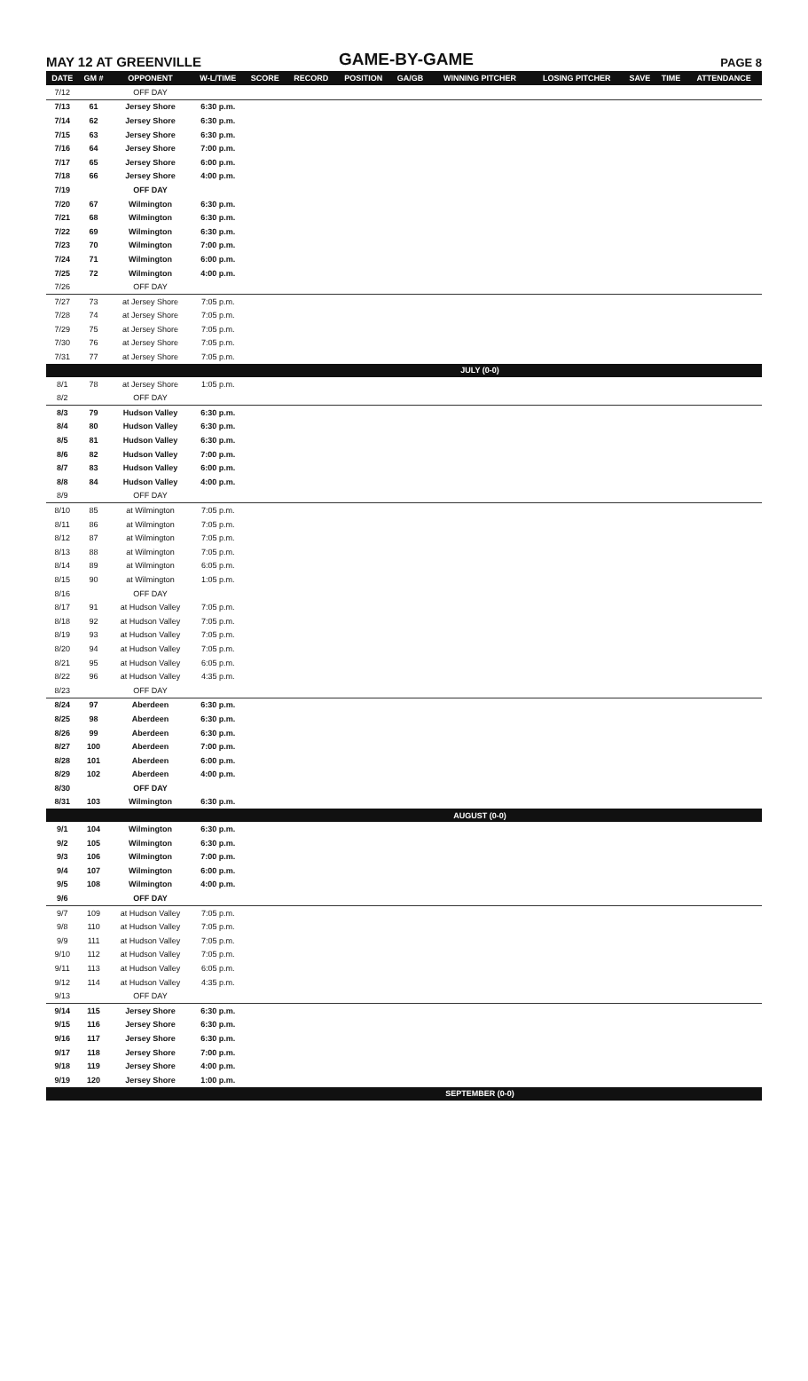MAY 12 AT GREENVILLE
GAME-BY-GAME
PAGE 8
| DATE | GM # | OPPONENT | W-L/TIME | SCORE | RECORD | POSITION | GA/GB | WINNING PITCHER | LOSING PITCHER | SAVE | TIME | ATTENDANCE |
| --- | --- | --- | --- | --- | --- | --- | --- | --- | --- | --- | --- | --- |
| 7/12 | | OFF DAY | | | | | | | | | | |
| 7/13 | 61 | Jersey Shore | 6:30 p.m. | | | | | | | | | |
| 7/14 | 62 | Jersey Shore | 6:30 p.m. | | | | | | | | | |
| 7/15 | 63 | Jersey Shore | 6:30 p.m. | | | | | | | | | |
| 7/16 | 64 | Jersey Shore | 7:00 p.m. | | | | | | | | | |
| 7/17 | 65 | Jersey Shore | 6:00 p.m. | | | | | | | | | |
| 7/18 | 66 | Jersey Shore | 4:00 p.m. | | | | | | | | | |
| 7/19 | | OFF DAY | | | | | | | | | | |
| 7/20 | 67 | Wilmington | 6:30 p.m. | | | | | | | | | |
| 7/21 | 68 | Wilmington | 6:30 p.m. | | | | | | | | | |
| 7/22 | 69 | Wilmington | 6:30 p.m. | | | | | | | | | |
| 7/23 | 70 | Wilmington | 7:00 p.m. | | | | | | | | | |
| 7/24 | 71 | Wilmington | 6:00 p.m. | | | | | | | | | |
| 7/25 | 72 | Wilmington | 4:00 p.m. | | | | | | | | | |
| 7/26 | | OFF DAY | | | | | | | | | | |
| 7/27 | 73 | at Jersey Shore | 7:05 p.m. | | | | | | | | | |
| 7/28 | 74 | at Jersey Shore | 7:05 p.m. | | | | | | | | | |
| 7/29 | 75 | at Jersey Shore | 7:05 p.m. | | | | | | | | | |
| 7/30 | 76 | at Jersey Shore | 7:05 p.m. | | | | | | | | | |
| 7/31 | 77 | at Jersey Shore | 7:05 p.m. | | | | | | | | | |
| | | | | | | | | JULY (0-0) | | | | |
| 8/1 | 78 | at Jersey Shore | 1:05 p.m. | | | | | | | | | |
| 8/2 | | OFF DAY | | | | | | | | | | |
| 8/3 | 79 | Hudson Valley | 6:30 p.m. | | | | | | | | | |
| 8/4 | 80 | Hudson Valley | 6:30 p.m. | | | | | | | | | |
| 8/5 | 81 | Hudson Valley | 6:30 p.m. | | | | | | | | | |
| 8/6 | 82 | Hudson Valley | 7:00 p.m. | | | | | | | | | |
| 8/7 | 83 | Hudson Valley | 6:00 p.m. | | | | | | | | | |
| 8/8 | 84 | Hudson Valley | 4:00 p.m. | | | | | | | | | |
| 8/9 | | OFF DAY | | | | | | | | | | |
| 8/10 | 85 | at Wilmington | 7:05 p.m. | | | | | | | | | |
| 8/11 | 86 | at Wilmington | 7:05 p.m. | | | | | | | | | |
| 8/12 | 87 | at Wilmington | 7:05 p.m. | | | | | | | | | |
| 8/13 | 88 | at Wilmington | 7:05 p.m. | | | | | | | | | |
| 8/14 | 89 | at Wilmington | 6:05 p.m. | | | | | | | | | |
| 8/15 | 90 | at Wilmington | 1:05 p.m. | | | | | | | | | |
| 8/16 | | OFF DAY | | | | | | | | | | |
| 8/17 | 91 | at Hudson Valley | 7:05 p.m. | | | | | | | | | |
| 8/18 | 92 | at Hudson Valley | 7:05 p.m. | | | | | | | | | |
| 8/19 | 93 | at Hudson Valley | 7:05 p.m. | | | | | | | | | |
| 8/20 | 94 | at Hudson Valley | 7:05 p.m. | | | | | | | | | |
| 8/21 | 95 | at Hudson Valley | 6:05 p.m. | | | | | | | | | |
| 8/22 | 96 | at Hudson Valley | 4:35 p.m. | | | | | | | | | |
| 8/23 | | OFF DAY | | | | | | | | | | |
| 8/24 | 97 | Aberdeen | 6:30 p.m. | | | | | | | | | |
| 8/25 | 98 | Aberdeen | 6:30 p.m. | | | | | | | | | |
| 8/26 | 99 | Aberdeen | 6:30 p.m. | | | | | | | | | |
| 8/27 | 100 | Aberdeen | 7:00 p.m. | | | | | | | | | |
| 8/28 | 101 | Aberdeen | 6:00 p.m. | | | | | | | | | |
| 8/29 | 102 | Aberdeen | 4:00 p.m. | | | | | | | | | |
| 8/30 | | OFF DAY | | | | | | | | | | |
| 8/31 | 103 | Wilmington | 6:30 p.m. | | | | | | | | | |
| | | | | | | | | AUGUST (0-0) | | | | |
| 9/1 | 104 | Wilmington | 6:30 p.m. | | | | | | | | | |
| 9/2 | 105 | Wilmington | 6:30 p.m. | | | | | | | | | |
| 9/3 | 106 | Wilmington | 7:00 p.m. | | | | | | | | | |
| 9/4 | 107 | Wilmington | 6:00 p.m. | | | | | | | | | |
| 9/5 | 108 | Wilmington | 4:00 p.m. | | | | | | | | | |
| 9/6 | | OFF DAY | | | | | | | | | | |
| 9/7 | 109 | at Hudson Valley | 7:05 p.m. | | | | | | | | | |
| 9/8 | 110 | at Hudson Valley | 7:05 p.m. | | | | | | | | | |
| 9/9 | 111 | at Hudson Valley | 7:05 p.m. | | | | | | | | | |
| 9/10 | 112 | at Hudson Valley | 7:05 p.m. | | | | | | | | | |
| 9/11 | 113 | at Hudson Valley | 6:05 p.m. | | | | | | | | | |
| 9/12 | 114 | at Hudson Valley | 4:35 p.m. | | | | | | | | | |
| 9/13 | | OFF DAY | | | | | | | | | | |
| 9/14 | 115 | Jersey Shore | 6:30 p.m. | | | | | | | | | |
| 9/15 | 116 | Jersey Shore | 6:30 p.m. | | | | | | | | | |
| 9/16 | 117 | Jersey Shore | 6:30 p.m. | | | | | | | | | |
| 9/17 | 118 | Jersey Shore | 7:00 p.m. | | | | | | | | | |
| 9/18 | 119 | Jersey Shore | 4:00 p.m. | | | | | | | | | |
| 9/19 | 120 | Jersey Shore | 1:00 p.m. | | | | | | | | | |
| | | | | | | | | SEPTEMBER (0-0) | | | | |